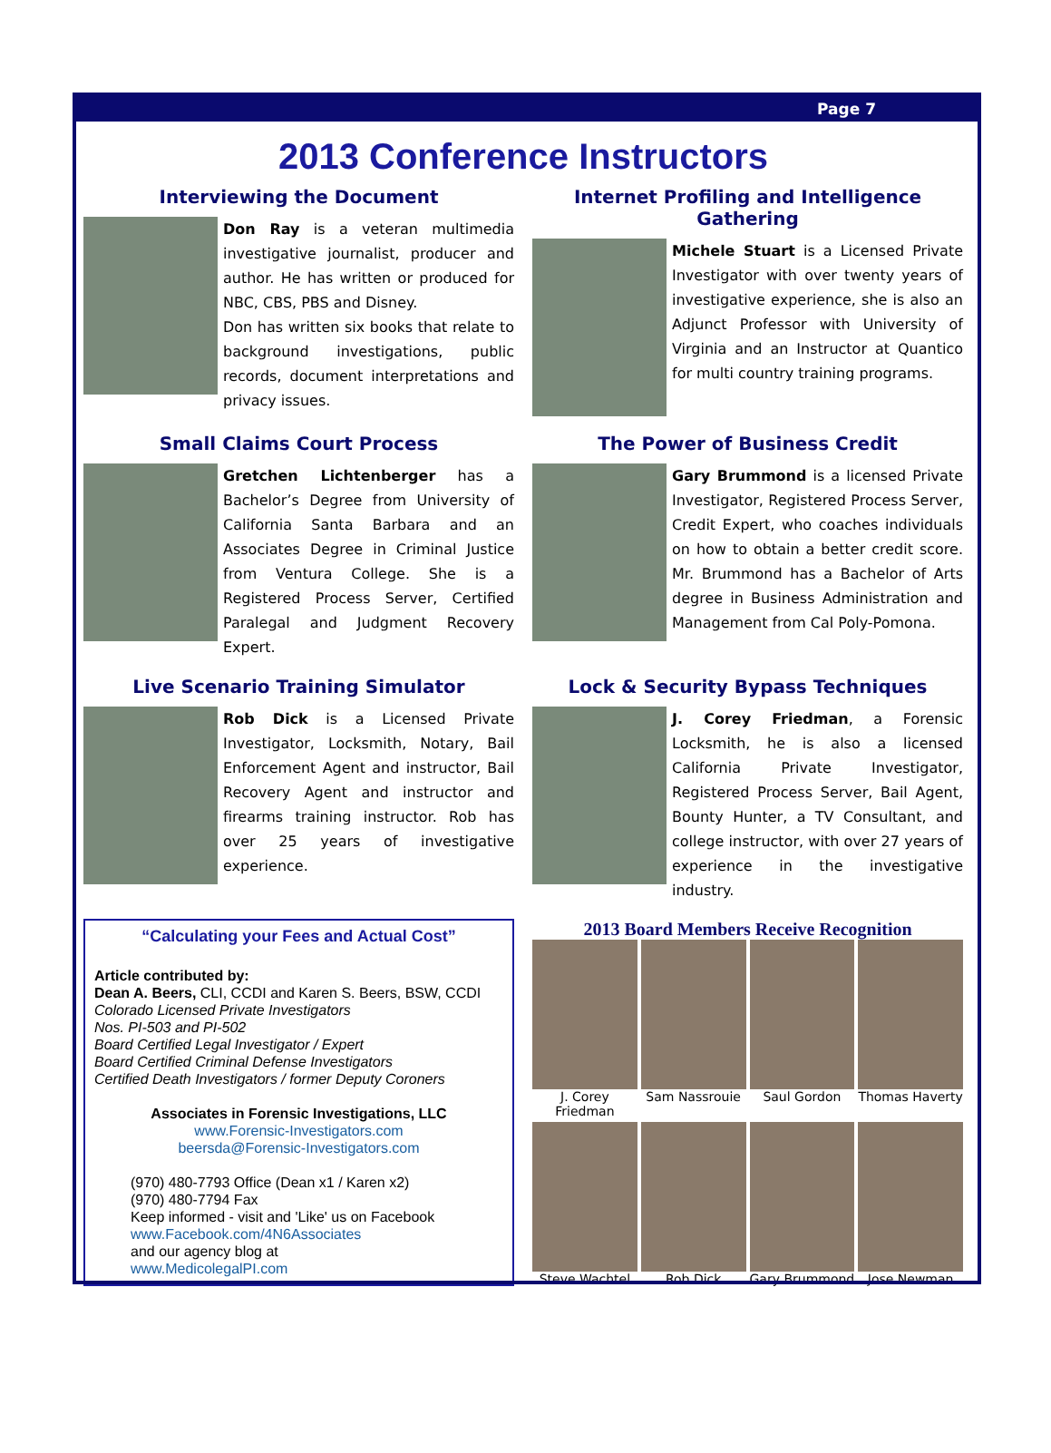Page 7
2013 Conference Instructors
Interviewing the Document
Don Ray is a veteran multimedia investigative journalist, producer and author. He has written or produced for NBC, CBS, PBS and Disney.
Don has written six books that relate to background investigations, public records, document interpretations and privacy issues.
Internet Profiling and Intelligence Gathering
Michele Stuart is a Licensed Private Investigator with over twenty years of investigative experience, she is also an Adjunct Professor with University of Virginia and an Instructor at Quantico for multi country training programs.
Small Claims Court Process
Gretchen Lichtenberger has a Bachelor’s Degree from University of California Santa Barbara and an Associates Degree in Criminal Justice from Ventura College. She is a Registered Process Server, Certified Paralegal and Judgment Recovery Expert.
The Power of Business Credit
Gary Brummond is a licensed Private Investigator, Registered Process Server, Credit Expert, who coaches individuals on how to obtain a better credit score. Mr. Brummond has a Bachelor of Arts degree in Business Administration and Management from Cal Poly-Pomona.
Live Scenario Training Simulator
Rob Dick is a Licensed Private Investigator, Locksmith, Notary, Bail Enforcement Agent and instructor, Bail Recovery Agent and instructor and firearms training instructor. Rob has over 25 years of investigative experience.
Lock & Security Bypass Techniques
J. Corey Friedman, a Forensic Locksmith, he is also a licensed California Private Investigator, Registered Process Server, Bail Agent, Bounty Hunter, a TV Consultant, and college instructor, with over 27 years of experience in the investigative industry.
“Calculating your Fees and Actual Cost”
Article contributed by:
Dean A. Beers, CLI, CCDI and Karen S. Beers, BSW, CCDI
Colorado Licensed Private Investigators
Nos. PI-503 and PI-502
Board Certified Legal Investigator / Expert
Board Certified Criminal Defense Investigators
Certified Death Investigators / former Deputy Coroners
Associates in Forensic Investigations, LLC
www.Forensic-Investigators.com
beersda@Forensic-Investigators.com
(970) 480-7793 Office (Dean x1 / Karen x2)
(970) 480-7794 Fax
Keep informed - visit and 'Like' us on Facebook
www.Facebook.com/4N6Associates
and our agency blog at
www.MedicolegalPI.com
2013 Board Members Receive Recognition
J. Corey Friedman
Sam Nassrouie
Saul Gordon
Thomas Haverty
Steve Wachtel
Rob Dick
Gary Brummond
Jose Newman